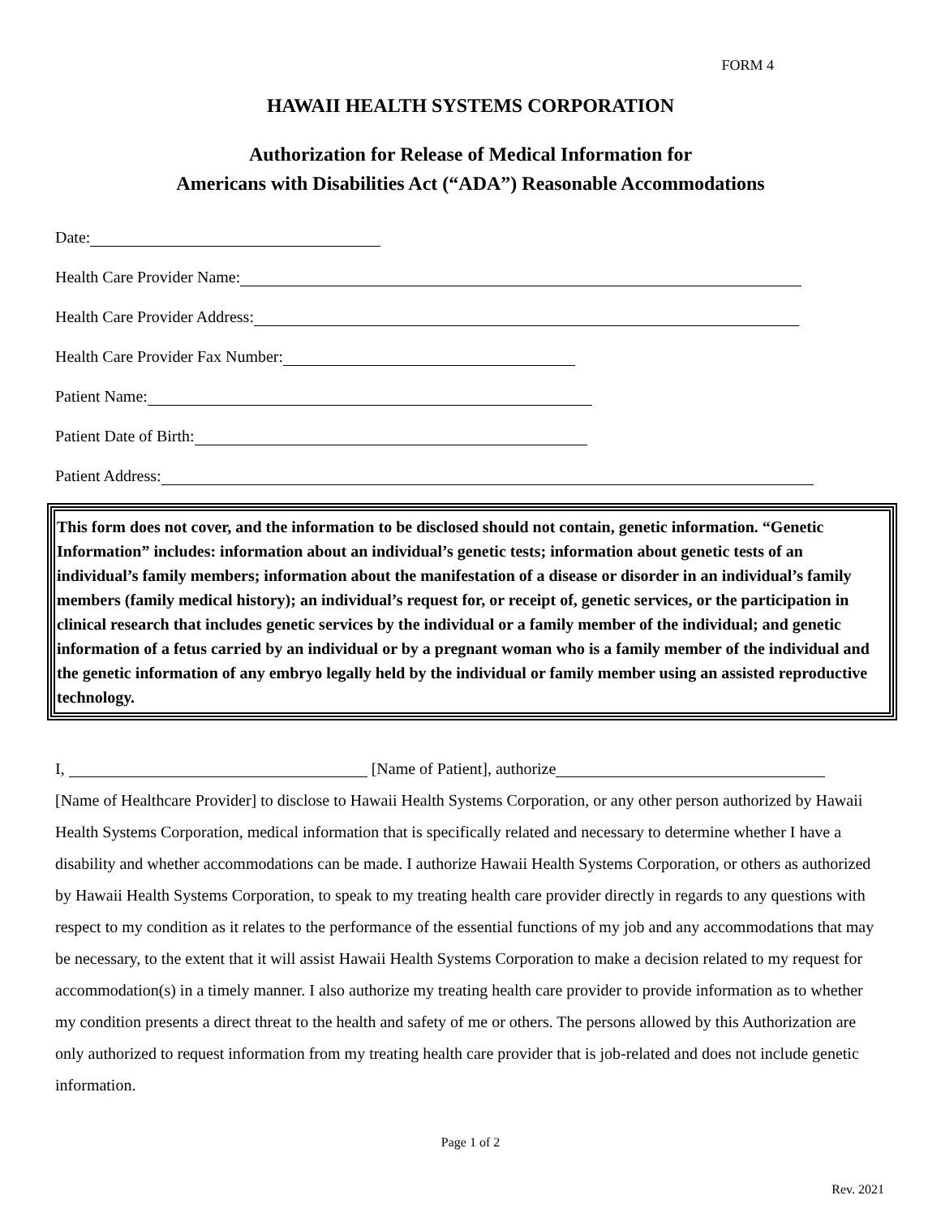FORM 4
HAWAII HEALTH SYSTEMS CORPORATION
Authorization for Release of Medical Information for
Americans with Disabilities Act (“ADA”) Reasonable Accommodations
Date:
Health Care Provider Name:
Health Care Provider Address:
Health Care Provider Fax Number:
Patient Name:
Patient Date of Birth:
Patient Address:
This form does not cover, and the information to be disclosed should not contain, genetic information. “Genetic Information” includes: information about an individual’s genetic tests; information about genetic tests of an individual’s family members; information about the manifestation of a disease or disorder in an individual’s family members (family medical history); an individual’s request for, or receipt of, genetic services, or the participation in clinical research that includes genetic services by the individual or a family member of the individual; and genetic information of a fetus carried by an individual or by a pregnant woman who is a family member of the individual and the genetic information of any embryo legally held by the individual or family member using an assisted reproductive technology.
I, [Name of Patient], authorize
[Name of Healthcare Provider] to disclose to Hawaii Health Systems Corporation, or any other person authorized by Hawaii Health Systems Corporation, medical information that is specifically related and necessary to determine whether I have a disability and whether accommodations can be made. I authorize Hawaii Health Systems Corporation, or others as authorized by Hawaii Health Systems Corporation, to speak to my treating health care provider directly in regards to any questions with respect to my condition as it relates to the performance of the essential functions of my job and any accommodations that may be necessary, to the extent that it will assist Hawaii Health Systems Corporation to make a decision related to my request for accommodation(s) in a timely manner. I also authorize my treating health care provider to provide information as to whether my condition presents a direct threat to the health and safety of me or others. The persons allowed by this Authorization are only authorized to request information from my treating health care provider that is job-related and does not include genetic information.
Page 1 of 2
Rev. 2021